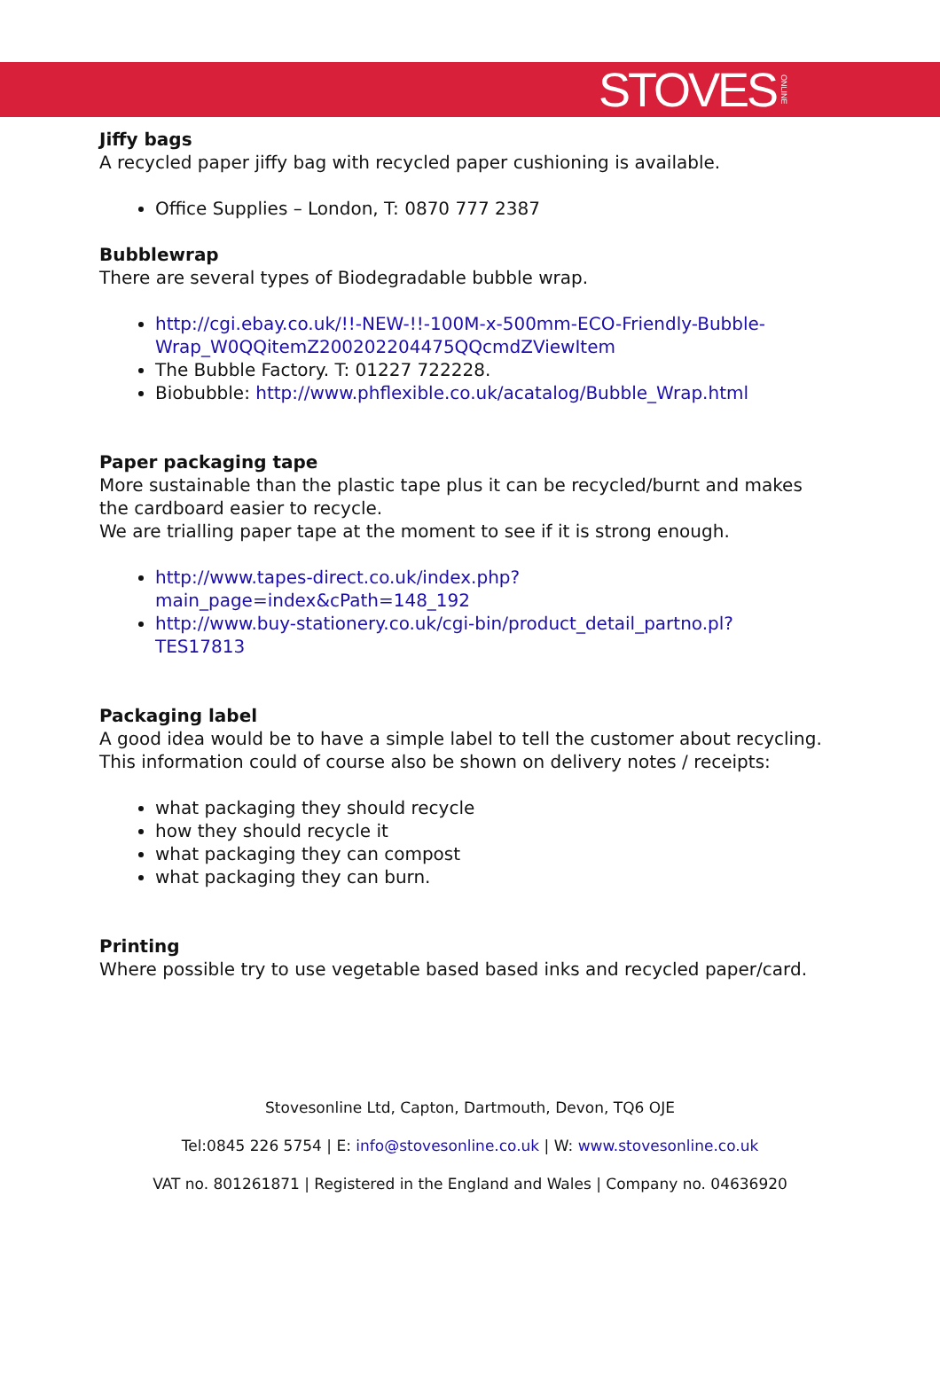STOVES ONLINE
Jiffy bags
A recycled paper jiffy bag with recycled paper cushioning is available.
Office Supplies – London, T: 0870 777 2387
Bubblewrap
There are several types of Biodegradable bubble wrap.
http://cgi.ebay.co.uk/!!-NEW-!!-100M-x-500mm-ECO-Friendly-Bubble-Wrap_W0QQitemZ200202204475QQcmdZViewItem
The Bubble Factory. T: 01227 722228.
Biobubble: http://www.phflexible.co.uk/acatalog/Bubble_Wrap.html
Paper packaging tape
More sustainable than the plastic tape plus it can be recycled/burnt and makes the cardboard easier to recycle.
We are trialling paper tape at the moment to see if it is strong enough.
http://www.tapes-direct.co.uk/index.php?
main_page=index&cPath=148_192
http://www.buy-stationery.co.uk/cgi-bin/product_detail_partno.pl?
TES17813
Packaging label
A good idea would be to have a simple label to tell the customer about recycling. This information could of course also be shown on delivery notes / receipts:
what packaging they should recycle
how they should recycle it
what packaging they can compost
what packaging they can burn.
Printing
Where possible try to use vegetable based based inks and recycled paper/card.
Stovesonline Ltd, Capton, Dartmouth, Devon, TQ6 OJE
Tel:0845 226 5754 | E: info@stovesonline.co.uk | W: www.stovesonline.co.uk
VAT no. 801261871 | Registered in the England and Wales | Company no. 04636920